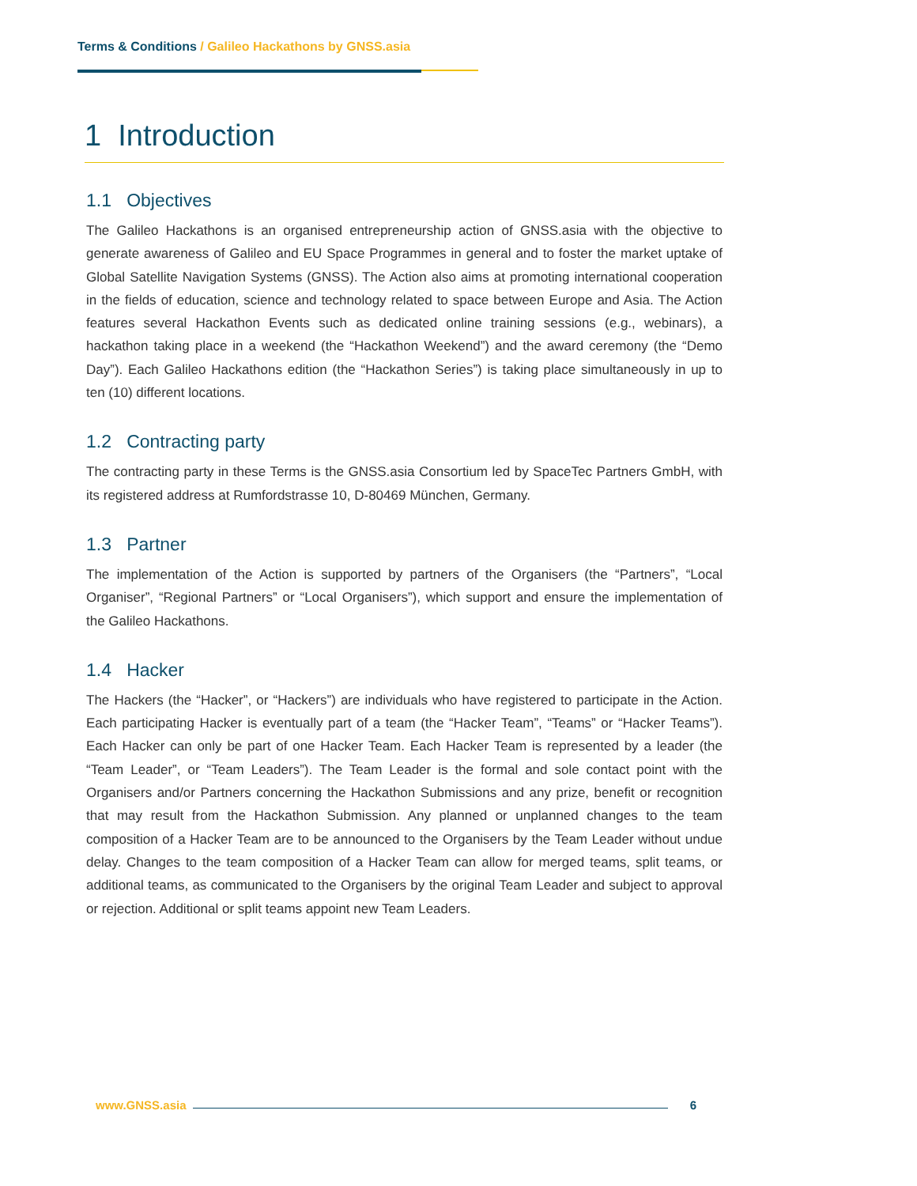Terms & Conditions / Galileo Hackathons by GNSS.asia
1 Introduction
1.1 Objectives
The Galileo Hackathons is an organised entrepreneurship action of GNSS.asia with the objective to generate awareness of Galileo and EU Space Programmes in general and to foster the market uptake of Global Satellite Navigation Systems (GNSS). The Action also aims at promoting international cooperation in the fields of education, science and technology related to space between Europe and Asia. The Action features several Hackathon Events such as dedicated online training sessions (e.g., webinars), a hackathon taking place in a weekend (the “Hackathon Weekend”) and the award ceremony (the “Demo Day”). Each Galileo Hackathons edition (the “Hackathon Series”) is taking place simultaneously in up to ten (10) different locations.
1.2 Contracting party
The contracting party in these Terms is the GNSS.asia Consortium led by SpaceTec Partners GmbH, with its registered address at Rumfordstrasse 10, D-80469 München, Germany.
1.3 Partner
The implementation of the Action is supported by partners of the Organisers (the “Partners”, “Local Organiser”, “Regional Partners” or “Local Organisers”), which support and ensure the implementation of the Galileo Hackathons.
1.4 Hacker
The Hackers (the “Hacker”, or “Hackers”) are individuals who have registered to participate in the Action. Each participating Hacker is eventually part of a team (the “Hacker Team”, “Teams” or “Hacker Teams”). Each Hacker can only be part of one Hacker Team. Each Hacker Team is represented by a leader (the “Team Leader”, or “Team Leaders”). The Team Leader is the formal and sole contact point with the Organisers and/or Partners concerning the Hackathon Submissions and any prize, benefit or recognition that may result from the Hackathon Submission. Any planned or unplanned changes to the team composition of a Hacker Team are to be announced to the Organisers by the Team Leader without undue delay. Changes to the team composition of a Hacker Team can allow for merged teams, split teams, or additional teams, as communicated to the Organisers by the original Team Leader and subject to approval or rejection. Additional or split teams appoint new Team Leaders.
www.GNSS.asia 6